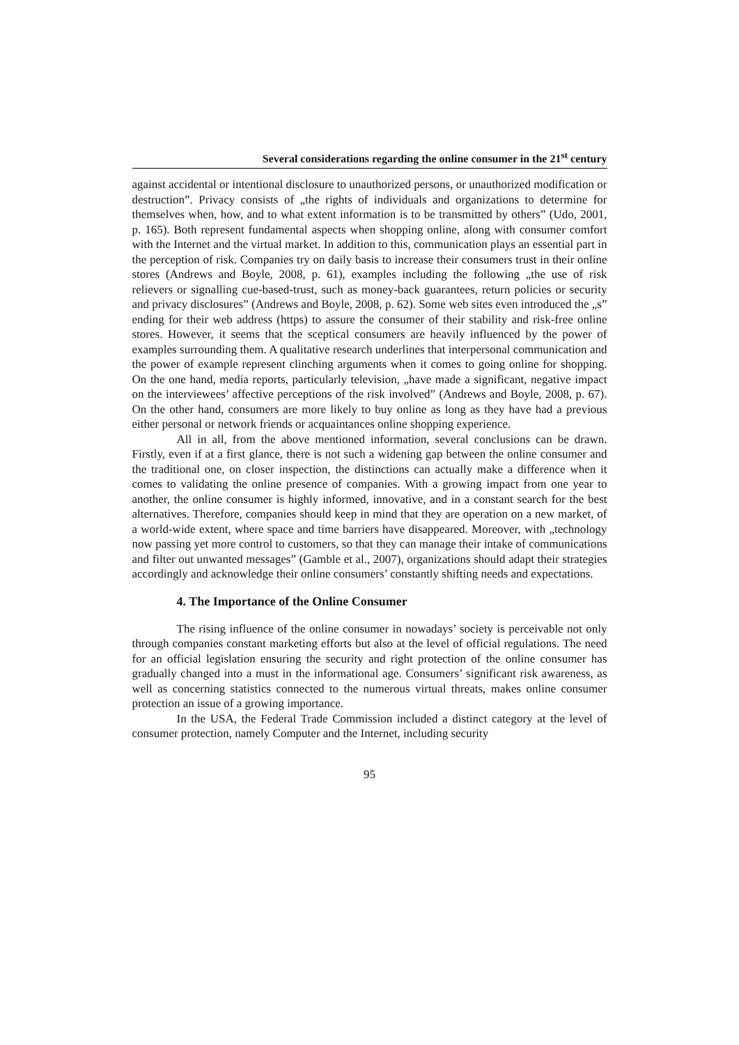Several considerations regarding the online consumer in the 21<sup>st</sup> century
against accidental or intentional disclosure to unauthorized persons, or unauthorized modification or destruction”. Privacy consists of „the rights of individuals and organizations to determine for themselves when, how, and to what extent information is to be transmitted by others” (Udo, 2001, p. 165). Both represent fundamental aspects when shopping online, along with consumer comfort with the Internet and the virtual market. In addition to this, communication plays an essential part in the perception of risk. Companies try on daily basis to increase their consumers trust in their online stores (Andrews and Boyle, 2008, p. 61), examples including the following „the use of risk relievers or signalling cue-based-trust, such as money-back guarantees, return policies or security and privacy disclosures” (Andrews and Boyle, 2008, p. 62). Some web sites even introduced the „s” ending for their web address (https) to assure the consumer of their stability and risk-free online stores. However, it seems that the sceptical consumers are heavily influenced by the power of examples surrounding them. A qualitative research underlines that interpersonal communication and the power of example represent clinching arguments when it comes to going online for shopping. On the one hand, media reports, particularly television, „have made a significant, negative impact on the interviewees’ affective perceptions of the risk involved” (Andrews and Boyle, 2008, p. 67). On the other hand, consumers are more likely to buy online as long as they have had a previous either personal or network friends or acquaintances online shopping experience.
All in all, from the above mentioned information, several conclusions can be drawn. Firstly, even if at a first glance, there is not such a widening gap between the online consumer and the traditional one, on closer inspection, the distinctions can actually make a difference when it comes to validating the online presence of companies. With a growing impact from one year to another, the online consumer is highly informed, innovative, and in a constant search for the best alternatives. Therefore, companies should keep in mind that they are operation on a new market, of a world-wide extent, where space and time barriers have disappeared. Moreover, with „technology now passing yet more control to customers, so that they can manage their intake of communications and filter out unwanted messages” (Gamble et al., 2007), organizations should adapt their strategies accordingly and acknowledge their online consumers’ constantly shifting needs and expectations.
4. The Importance of the Online Consumer
The rising influence of the online consumer in nowadays’ society is perceivable not only through companies constant marketing efforts but also at the level of official regulations. The need for an official legislation ensuring the security and right protection of the online consumer has gradually changed into a must in the informational age. Consumers’ significant risk awareness, as well as concerning statistics connected to the numerous virtual threats, makes online consumer protection an issue of a growing importance.
In the USA, the Federal Trade Commission included a distinct category at the level of consumer protection, namely Computer and the Internet, including security
95